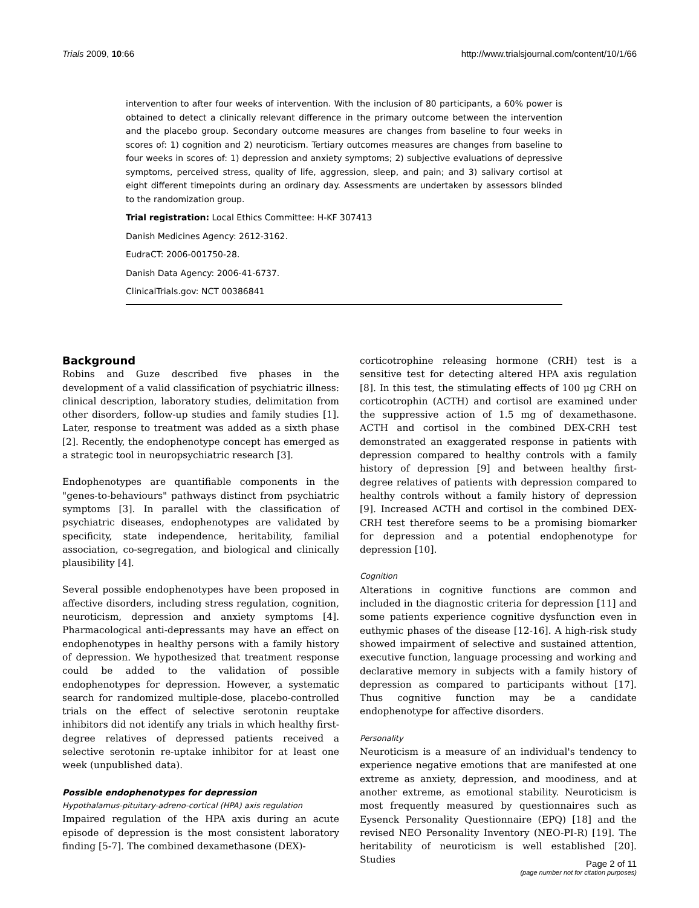Trials 2009, 10:66 http://www.trialsjournal.com/content/10/1/66
intervention to after four weeks of intervention. With the inclusion of 80 participants, a 60% power is obtained to detect a clinically relevant difference in the primary outcome between the intervention and the placebo group. Secondary outcome measures are changes from baseline to four weeks in scores of: 1) cognition and 2) neuroticism. Tertiary outcomes measures are changes from baseline to four weeks in scores of: 1) depression and anxiety symptoms; 2) subjective evaluations of depressive symptoms, perceived stress, quality of life, aggression, sleep, and pain; and 3) salivary cortisol at eight different timepoints during an ordinary day. Assessments are undertaken by assessors blinded to the randomization group.
Trial registration: Local Ethics Committee: H-KF 307413
Danish Medicines Agency: 2612-3162.
EudraCT: 2006-001750-28.
Danish Data Agency: 2006-41-6737.
ClinicalTrials.gov: NCT 00386841
Background
Robins and Guze described five phases in the development of a valid classification of psychiatric illness: clinical description, laboratory studies, delimitation from other disorders, follow-up studies and family studies [1]. Later, response to treatment was added as a sixth phase [2]. Recently, the endophenotype concept has emerged as a strategic tool in neuropsychiatric research [3].
Endophenotypes are quantifiable components in the "genes-to-behaviours" pathways distinct from psychiatric symptoms [3]. In parallel with the classification of psychiatric diseases, endophenotypes are validated by specificity, state independence, heritability, familial association, co-segregation, and biological and clinically plausibility [4].
Several possible endophenotypes have been proposed in affective disorders, including stress regulation, cognition, neuroticism, depression and anxiety symptoms [4]. Pharmacological anti-depressants may have an effect on endophenotypes in healthy persons with a family history of depression. We hypothesized that treatment response could be added to the validation of possible endophenotypes for depression. However, a systematic search for randomized multiple-dose, placebo-controlled trials on the effect of selective serotonin reuptake inhibitors did not identify any trials in which healthy first-degree relatives of depressed patients received a selective serotonin re-uptake inhibitor for at least one week (unpublished data).
Possible endophenotypes for depression
Hypothalamus-pituitary-adreno-cortical (HPA) axis regulation
Impaired regulation of the HPA axis during an acute episode of depression is the most consistent laboratory finding [5-7]. The combined dexamethasone (DEX)-
corticotrophine releasing hormone (CRH) test is a sensitive test for detecting altered HPA axis regulation [8]. In this test, the stimulating effects of 100 μg CRH on corticotrophin (ACTH) and cortisol are examined under the suppressive action of 1.5 mg of dexamethasone. ACTH and cortisol in the combined DEX-CRH test demonstrated an exaggerated response in patients with depression compared to healthy controls with a family history of depression [9] and between healthy first-degree relatives of patients with depression compared to healthy controls without a family history of depression [9]. Increased ACTH and cortisol in the combined DEX-CRH test therefore seems to be a promising biomarker for depression and a potential endophenotype for depression [10].
Cognition
Alterations in cognitive functions are common and included in the diagnostic criteria for depression [11] and some patients experience cognitive dysfunction even in euthymic phases of the disease [12-16]. A high-risk study showed impairment of selective and sustained attention, executive function, language processing and working and declarative memory in subjects with a family history of depression as compared to participants without [17]. Thus cognitive function may be a candidate endophenotype for affective disorders.
Personality
Neuroticism is a measure of an individual's tendency to experience negative emotions that are manifested at one extreme as anxiety, depression, and moodiness, and at another extreme, as emotional stability. Neuroticism is most frequently measured by questionnaires such as Eysenck Personality Questionnaire (EPQ) [18] and the revised NEO Personality Inventory (NEO-PI-R) [19]. The heritability of neuroticism is well established [20]. Studies
Page 2 of 11
(page number not for citation purposes)